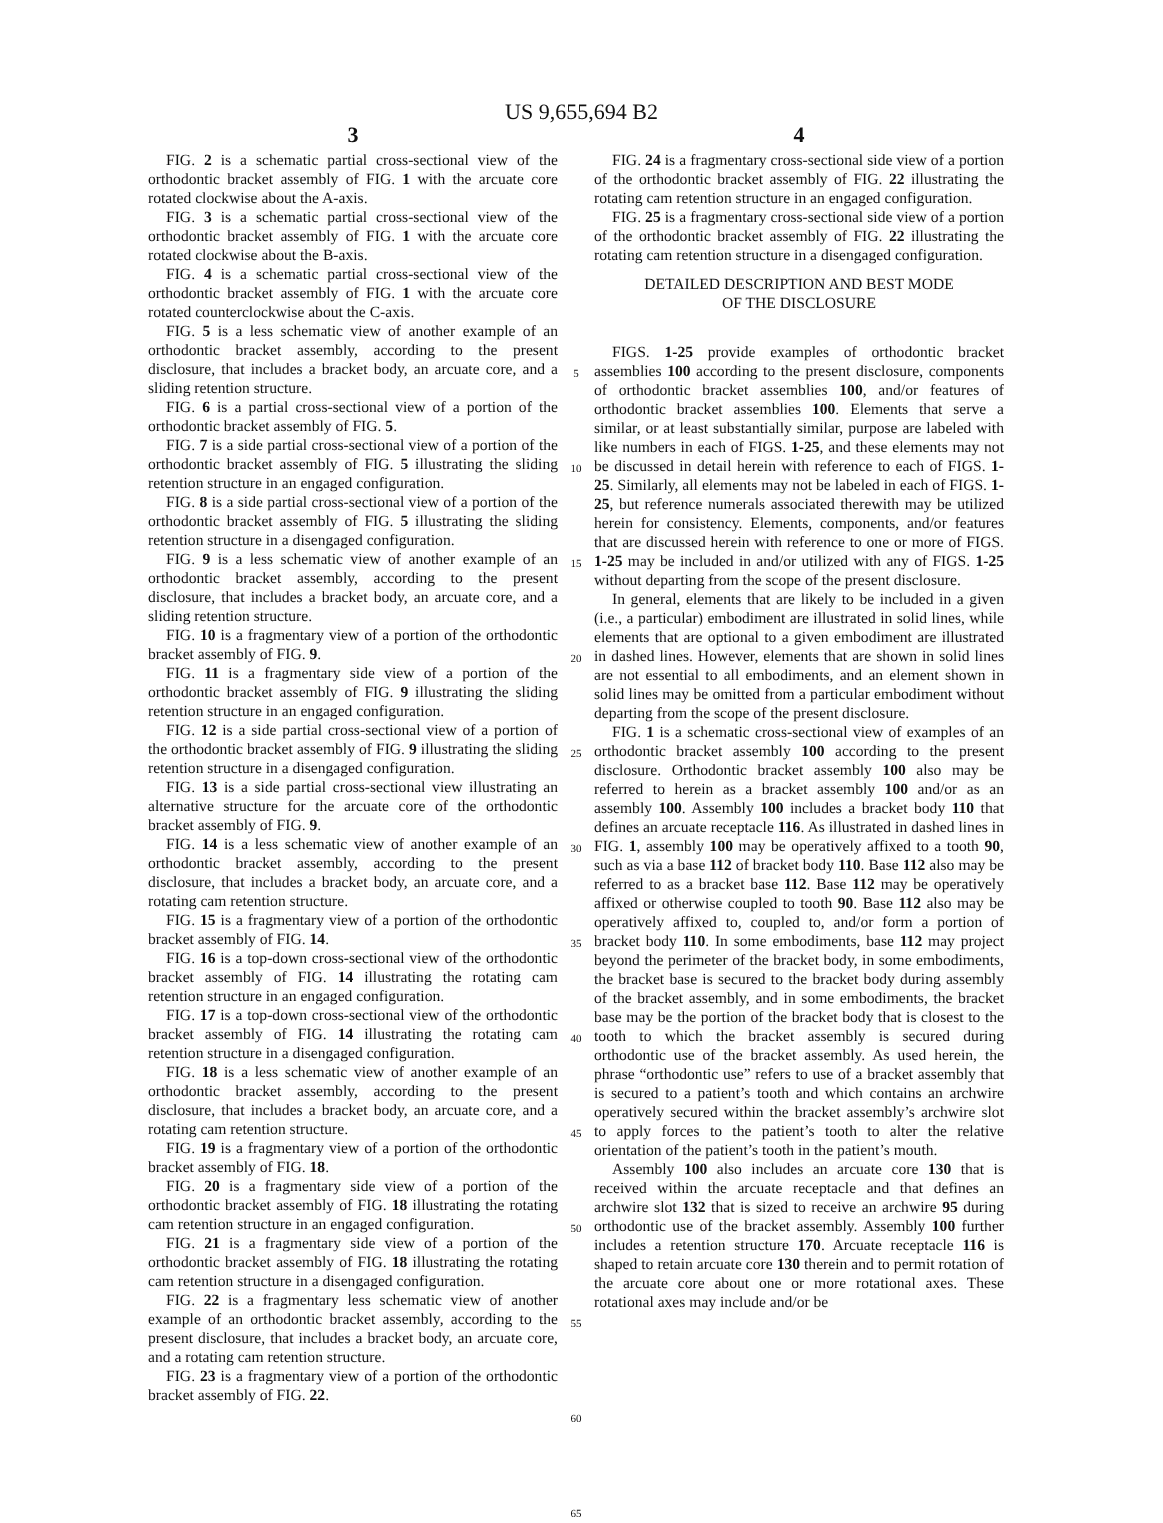US 9,655,694 B2
3
FIG. 2 is a schematic partial cross-sectional view of the orthodontic bracket assembly of FIG. 1 with the arcuate core rotated clockwise about the A-axis.
FIG. 3 is a schematic partial cross-sectional view of the orthodontic bracket assembly of FIG. 1 with the arcuate core rotated clockwise about the B-axis.
FIG. 4 is a schematic partial cross-sectional view of the orthodontic bracket assembly of FIG. 1 with the arcuate core rotated counterclockwise about the C-axis.
FIG. 5 is a less schematic view of another example of an orthodontic bracket assembly, according to the present disclosure, that includes a bracket body, an arcuate core, and a sliding retention structure.
FIG. 6 is a partial cross-sectional view of a portion of the orthodontic bracket assembly of FIG. 5.
FIG. 7 is a side partial cross-sectional view of a portion of the orthodontic bracket assembly of FIG. 5 illustrating the sliding retention structure in an engaged configuration.
FIG. 8 is a side partial cross-sectional view of a portion of the orthodontic bracket assembly of FIG. 5 illustrating the sliding retention structure in a disengaged configuration.
FIG. 9 is a less schematic view of another example of an orthodontic bracket assembly, according to the present disclosure, that includes a bracket body, an arcuate core, and a sliding retention structure.
FIG. 10 is a fragmentary view of a portion of the orthodontic bracket assembly of FIG. 9.
FIG. 11 is a fragmentary side view of a portion of the orthodontic bracket assembly of FIG. 9 illustrating the sliding retention structure in an engaged configuration.
FIG. 12 is a side partial cross-sectional view of a portion of the orthodontic bracket assembly of FIG. 9 illustrating the sliding retention structure in a disengaged configuration.
FIG. 13 is a side partial cross-sectional view illustrating an alternative structure for the arcuate core of the orthodontic bracket assembly of FIG. 9.
FIG. 14 is a less schematic view of another example of an orthodontic bracket assembly, according to the present disclosure, that includes a bracket body, an arcuate core, and a rotating cam retention structure.
FIG. 15 is a fragmentary view of a portion of the orthodontic bracket assembly of FIG. 14.
FIG. 16 is a top-down cross-sectional view of the orthodontic bracket assembly of FIG. 14 illustrating the rotating cam retention structure in an engaged configuration.
FIG. 17 is a top-down cross-sectional view of the orthodontic bracket assembly of FIG. 14 illustrating the rotating cam retention structure in a disengaged configuration.
FIG. 18 is a less schematic view of another example of an orthodontic bracket assembly, according to the present disclosure, that includes a bracket body, an arcuate core, and a rotating cam retention structure.
FIG. 19 is a fragmentary view of a portion of the orthodontic bracket assembly of FIG. 18.
FIG. 20 is a fragmentary side view of a portion of the orthodontic bracket assembly of FIG. 18 illustrating the rotating cam retention structure in an engaged configuration.
FIG. 21 is a fragmentary side view of a portion of the orthodontic bracket assembly of FIG. 18 illustrating the rotating cam retention structure in a disengaged configuration.
FIG. 22 is a fragmentary less schematic view of another example of an orthodontic bracket assembly, according to the present disclosure, that includes a bracket body, an arcuate core, and a rotating cam retention structure.
FIG. 23 is a fragmentary view of a portion of the orthodontic bracket assembly of FIG. 22.
5
10
15
20
25
30
35
40
45
50
55
60
65
4
FIG. 24 is a fragmentary cross-sectional side view of a portion of the orthodontic bracket assembly of FIG. 22 illustrating the rotating cam retention structure in an engaged configuration.
FIG. 25 is a fragmentary cross-sectional side view of a portion of the orthodontic bracket assembly of FIG. 22 illustrating the rotating cam retention structure in a disengaged configuration.
DETAILED DESCRIPTION AND BEST MODE
OF THE DISCLOSURE
FIGS. 1-25 provide examples of orthodontic bracket assemblies 100 according to the present disclosure, components of orthodontic bracket assemblies 100, and/or features of orthodontic bracket assemblies 100. Elements that serve a similar, or at least substantially similar, purpose are labeled with like numbers in each of FIGS. 1-25, and these elements may not be discussed in detail herein with reference to each of FIGS. 1-25. Similarly, all elements may not be labeled in each of FIGS. 1-25, but reference numerals associated therewith may be utilized herein for consistency. Elements, components, and/or features that are discussed herein with reference to one or more of FIGS. 1-25 may be included in and/or utilized with any of FIGS. 1-25 without departing from the scope of the present disclosure.
In general, elements that are likely to be included in a given (i.e., a particular) embodiment are illustrated in solid lines, while elements that are optional to a given embodiment are illustrated in dashed lines. However, elements that are shown in solid lines are not essential to all embodiments, and an element shown in solid lines may be omitted from a particular embodiment without departing from the scope of the present disclosure.
FIG. 1 is a schematic cross-sectional view of examples of an orthodontic bracket assembly 100 according to the present disclosure. Orthodontic bracket assembly 100 also may be referred to herein as a bracket assembly 100 and/or as an assembly 100. Assembly 100 includes a bracket body 110 that defines an arcuate receptacle 116. As illustrated in dashed lines in FIG. 1, assembly 100 may be operatively affixed to a tooth 90, such as via a base 112 of bracket body 110. Base 112 also may be referred to as a bracket base 112. Base 112 may be operatively affixed or otherwise coupled to tooth 90. Base 112 also may be operatively affixed to, coupled to, and/or form a portion of bracket body 110. In some embodiments, base 112 may project beyond the perimeter of the bracket body, in some embodiments, the bracket base is secured to the bracket body during assembly of the bracket assembly, and in some embodiments, the bracket base may be the portion of the bracket body that is closest to the tooth to which the bracket assembly is secured during orthodontic use of the bracket assembly. As used herein, the phrase “orthodontic use” refers to use of a bracket assembly that is secured to a patient’s tooth and which contains an archwire operatively secured within the bracket assembly’s archwire slot to apply forces to the patient’s tooth to alter the relative orientation of the patient’s tooth in the patient’s mouth.
Assembly 100 also includes an arcuate core 130 that is received within the arcuate receptacle and that defines an archwire slot 132 that is sized to receive an archwire 95 during orthodontic use of the bracket assembly. Assembly 100 further includes a retention structure 170. Arcuate receptacle 116 is shaped to retain arcuate core 130 therein and to permit rotation of the arcuate core about one or more rotational axes. These rotational axes may include and/or be